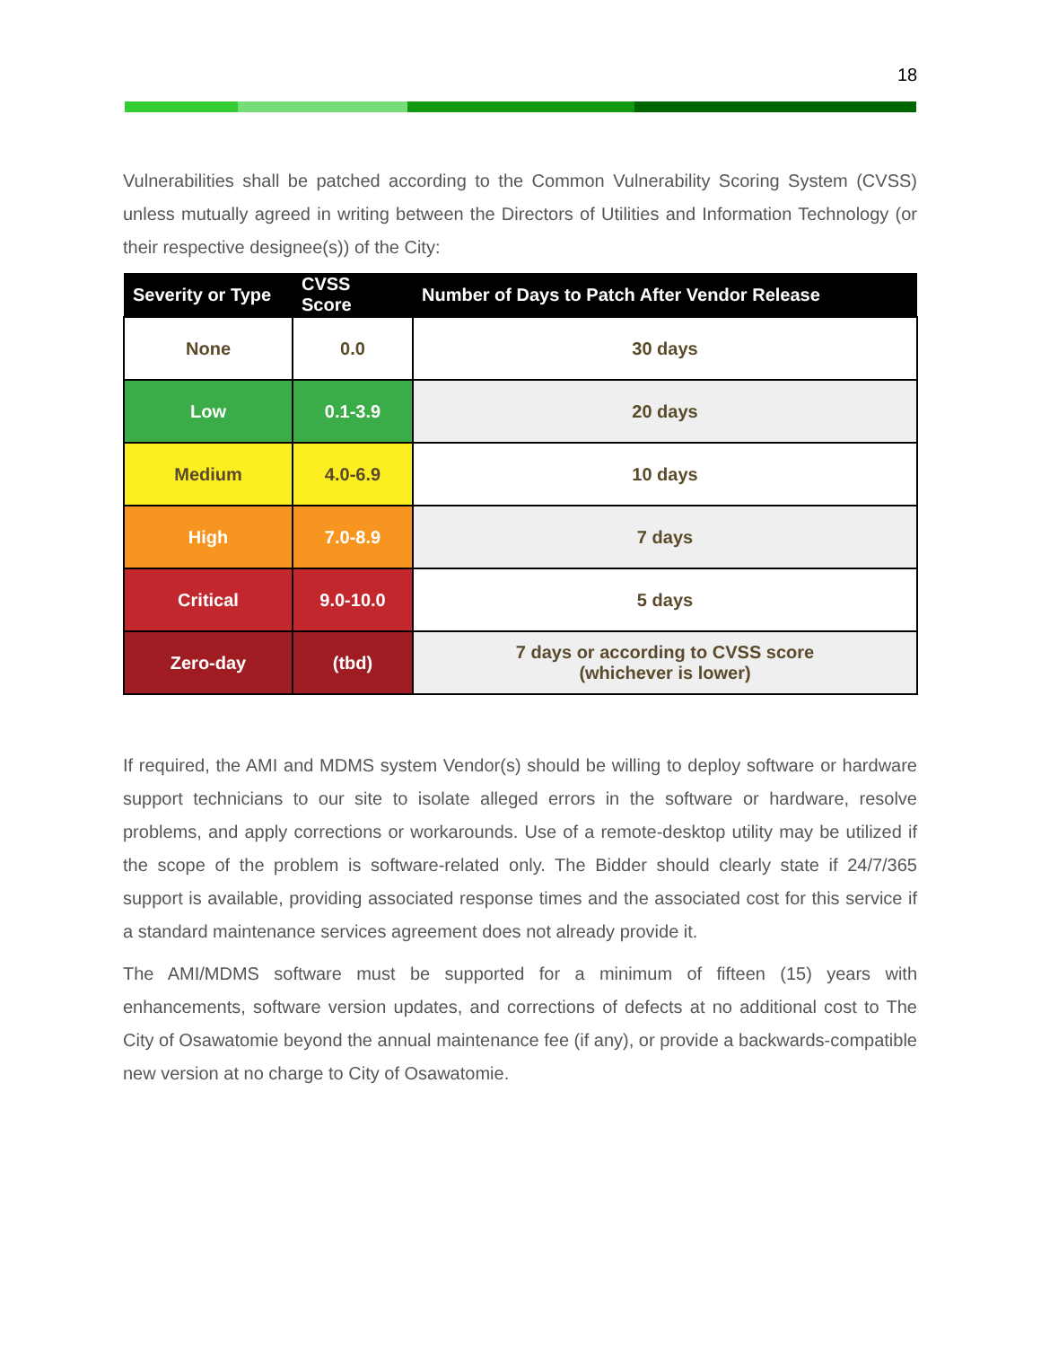18
Vulnerabilities shall be patched according to the Common Vulnerability Scoring System (CVSS) unless mutually agreed in writing between the Directors of Utilities and Information Technology (or their respective designee(s)) of the City:
| Severity or Type | CVSS Score | Number of Days to Patch After Vendor Release |
| --- | --- | --- |
| None | 0.0 | 30 days |
| Low | 0.1-3.9 | 20 days |
| Medium | 4.0-6.9 | 10 days |
| High | 7.0-8.9 | 7 days |
| Critical | 9.0-10.0 | 5 days |
| Zero-day | (tbd) | 7 days or according to CVSS score (whichever is lower) |
If required, the AMI and MDMS system Vendor(s) should be willing to deploy software or hardware support technicians to our site to isolate alleged errors in the software or hardware, resolve problems, and apply corrections or workarounds. Use of a remote-desktop utility may be utilized if the scope of the problem is software-related only. The Bidder should clearly state if 24/7/365 support is available, providing associated response times and the associated cost for this service if a standard maintenance services agreement does not already provide it.
The AMI/MDMS software must be supported for a minimum of fifteen (15) years with enhancements, software version updates, and corrections of defects at no additional cost to The City of Osawatomie beyond the annual maintenance fee (if any), or provide a backwards-compatible new version at no charge to City of Osawatomie.